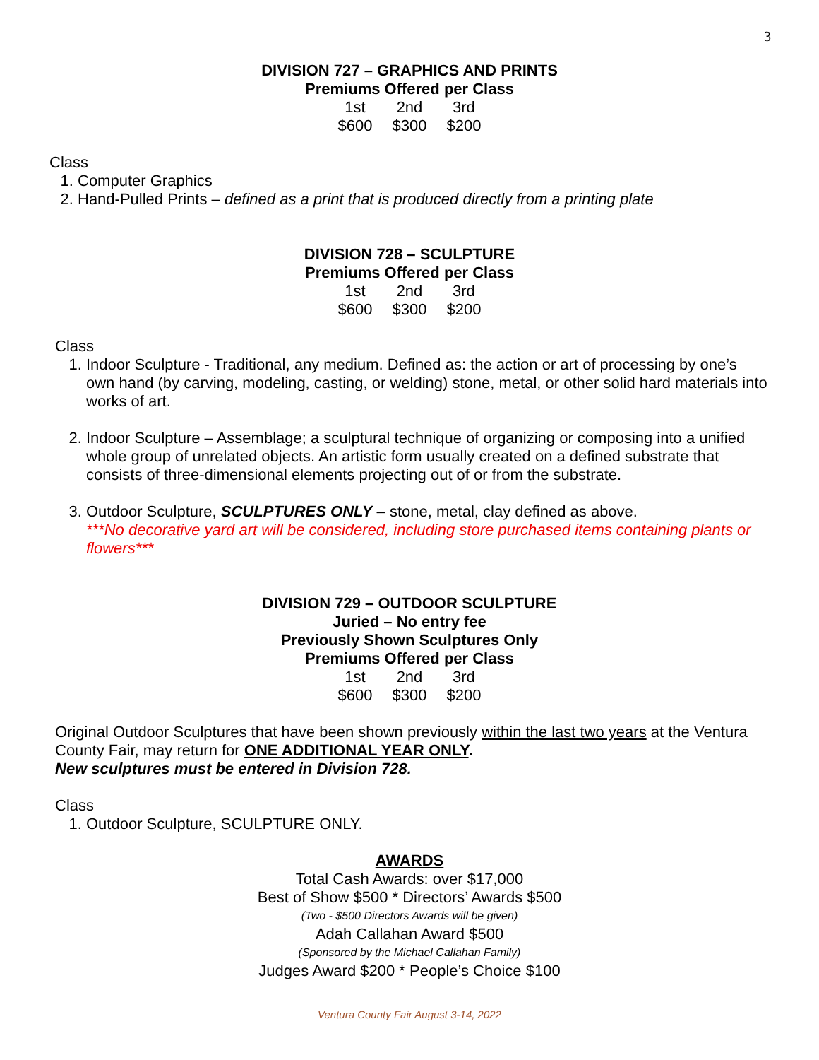3
DIVISION 727 – GRAPHICS AND PRINTS
Premiums Offered per Class
| 1st | 2nd | 3rd |
| --- | --- | --- |
| $600 | $300 | $200 |
Class
1. Computer Graphics
2. Hand-Pulled Prints – defined as a print that is produced directly from a printing plate
DIVISION 728 – SCULPTURE
Premiums Offered per Class
| 1st | 2nd | 3rd |
| --- | --- | --- |
| $600 | $300 | $200 |
Class
1. Indoor Sculpture - Traditional, any medium. Defined as: the action or art of processing by one’s own hand (by carving, modeling, casting, or welding) stone, metal, or other solid hard materials into works of art.
2. Indoor Sculpture – Assemblage; a sculptural technique of organizing or composing into a unified whole group of unrelated objects. An artistic form usually created on a defined substrate that consists of three-dimensional elements projecting out of or from the substrate.
3. Outdoor Sculpture, SCULPTURES ONLY – stone, metal, clay defined as above.
***No decorative yard art will be considered, including store purchased items containing plants or flowers***
DIVISION 729 – OUTDOOR SCULPTURE
Juried – No entry fee
Previously Shown Sculptures Only
Premiums Offered per Class
| 1st | 2nd | 3rd |
| --- | --- | --- |
| $600 | $300 | $200 |
Original Outdoor Sculptures that have been shown previously within the last two years at the Ventura County Fair, may return for ONE ADDITIONAL YEAR ONLY.
New sculptures must be entered in Division 728.
Class
1. Outdoor Sculpture, SCULPTURE ONLY.
AWARDS
Total Cash Awards: over $17,000
Best of Show $500 * Directors’ Awards $500
(Two - $500 Directors Awards will be given)
Adah Callahan Award $500
(Sponsored by the Michael Callahan Family)
Judges Award $200 * People’s Choice $100
Ventura County Fair August 3-14, 2022